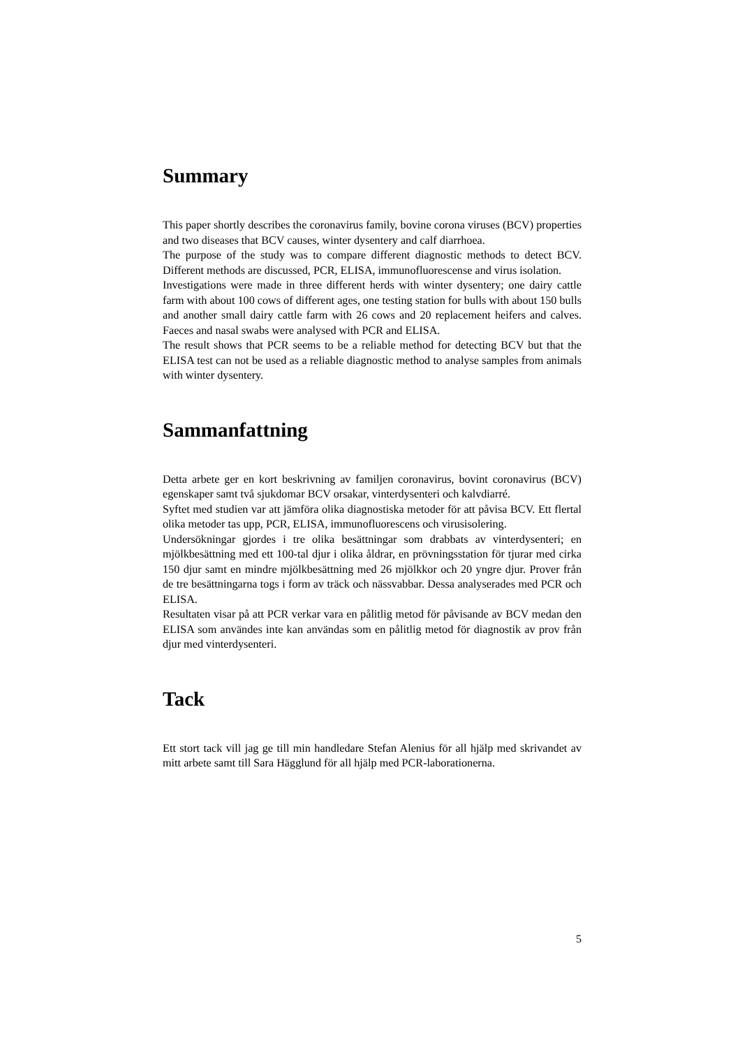Summary
This paper shortly describes the coronavirus family, bovine corona viruses (BCV) properties and two diseases that BCV causes, winter dysentery and calf diarrhoea.
The purpose of the study was to compare different diagnostic methods to detect BCV. Different methods are discussed, PCR, ELISA, immunofluorescense and virus isolation.
Investigations were made in three different herds with winter dysentery; one dairy cattle farm with about 100 cows of different ages, one testing station for bulls with about 150 bulls and another small dairy cattle farm with 26 cows and 20 replacement heifers and calves. Faeces and nasal swabs were analysed with PCR and ELISA.
The result shows that PCR seems to be a reliable method for detecting BCV but that the ELISA test can not be used as a reliable diagnostic method to analyse samples from animals with winter dysentery.
Sammanfattning
Detta arbete ger en kort beskrivning av familjen coronavirus, bovint coronavirus (BCV) egenskaper samt två sjukdomar BCV orsakar, vinterdysenteri och kalvdiarré.
Syftet med studien var att jämföra olika diagnostiska metoder för att påvisa BCV. Ett flertal olika metoder tas upp, PCR, ELISA, immunofluorescens och virusisolering.
Undersökningar gjordes i tre olika besättningar som drabbats av vinterdysenteri; en mjölkbesättning med ett 100-tal djur i olika åldrar, en prövningsstation för tjurar med cirka 150 djur samt en mindre mjölkbesättning med 26 mjölkkor och 20 yngre djur. Prover från de tre besättningarna togs i form av träck och nässvabbar. Dessa analyserades med PCR och ELISA.
Resultaten visar på att PCR verkar vara en pålitlig metod för påvisande av BCV medan den ELISA som användes inte kan användas som en pålitlig metod för diagnostik av prov från djur med vinterdysenteri.
Tack
Ett stort tack vill jag ge till min handledare Stefan Alenius för all hjälp med skrivandet av mitt arbete samt till Sara Hägglund för all hjälp med PCR-laborationerna.
5